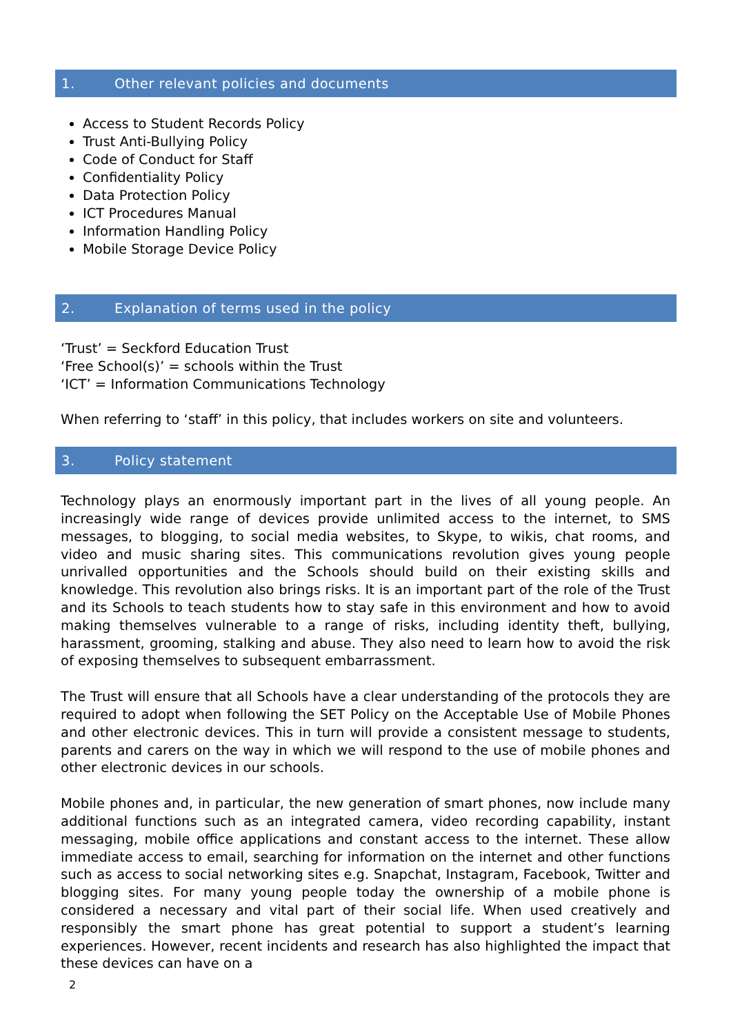1. Other relevant policies and documents
Access to Student Records Policy
Trust Anti-Bullying Policy
Code of Conduct for Staff
Confidentiality Policy
Data Protection Policy
ICT Procedures Manual
Information Handling Policy
Mobile Storage Device Policy
2. Explanation of terms used in the policy
‘Trust’ = Seckford Education Trust
‘Free School(s)’ = schools within the Trust
‘ICT’ = Information Communications Technology
When referring to ‘staff’ in this policy, that includes workers on site and volunteers.
3. Policy statement
Technology plays an enormously important part in the lives of all young people. An increasingly wide range of devices provide unlimited access to the internet, to SMS messages, to blogging, to social media websites, to Skype, to wikis, chat rooms, and video and music sharing sites. This communications revolution gives young people unrivalled opportunities and the Schools should build on their existing skills and knowledge. This revolution also brings risks. It is an important part of the role of the Trust and its Schools to teach students how to stay safe in this environment and how to avoid making themselves vulnerable to a range of risks, including identity theft, bullying, harassment, grooming, stalking and abuse. They also need to learn how to avoid the risk of exposing themselves to subsequent embarrassment.
The Trust will ensure that all Schools have a clear understanding of the protocols they are required to adopt when following the SET Policy on the Acceptable Use of Mobile Phones and other electronic devices. This in turn will provide a consistent message to students, parents and carers on the way in which we will respond to the use of mobile phones and other electronic devices in our schools.
Mobile phones and, in particular, the new generation of smart phones, now include many additional functions such as an integrated camera, video recording capability, instant messaging, mobile office applications and constant access to the internet. These allow immediate access to email, searching for information on the internet and other functions such as access to social networking sites e.g. Snapchat, Instagram, Facebook, Twitter and blogging sites. For many young people today the ownership of a mobile phone is considered a necessary and vital part of their social life. When used creatively and responsibly the smart phone has great potential to support a student’s learning experiences. However, recent incidents and research has also highlighted the impact that these devices can have on a
2